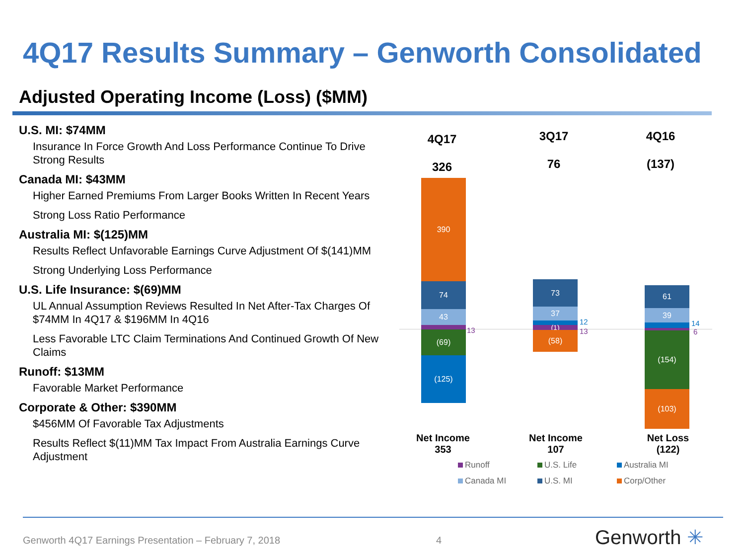4Q17 Results Summary – Genworth Consolidated
Adjusted Operating Income (Loss) ($MM)
U.S. MI: $74MM
Insurance In Force Growth And Loss Performance Continue To Drive Strong Results
Canada MI: $43MM
Higher Earned Premiums From Larger Books Written In Recent Years
Strong Loss Ratio Performance
Australia MI: $(125)MM
Results Reflect Unfavorable Earnings Curve Adjustment Of $(141)MM
Strong Underlying Loss Performance
U.S. Life Insurance: $(69)MM
UL Annual Assumption Reviews Resulted In Net After-Tax Charges Of $74MM In 4Q17 & $196MM In 4Q16
Less Favorable LTC Claim Terminations And Continued Growth Of New Claims
Runoff: $13MM
Favorable Market Performance
Corporate & Other: $390MM
$456MM Of Favorable Tax Adjustments
Results Reflect $(11)MM Tax Impact From Australia Earnings Curve Adjustment
4Q17
326
3Q17
76
4Q16
(137)
390
74
43
(69)
(125)
13
73
37
(1)
(58)
12
13
61
39
(154)
(103)
14
6
Net Income 353
Net Income 107
Net Loss (122)
Runoff U.S. Life Australia MI
Canada MI U.S. MI Corp/Other
Genworth 4Q17 Earnings Presentation – February 7, 2018
4 Genworth ✳